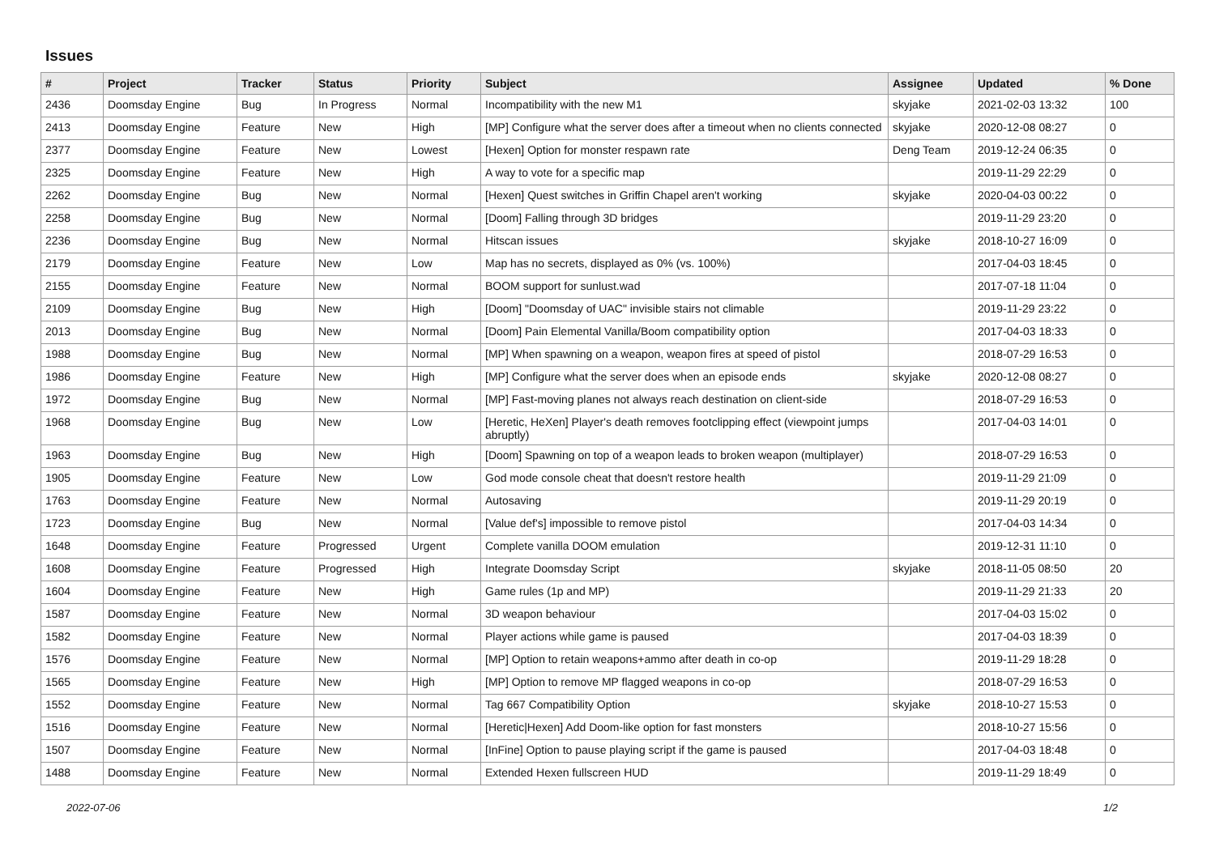Issues
| # | Project | Tracker | Status | Priority | Subject | Assignee | Updated | % Done |
| --- | --- | --- | --- | --- | --- | --- | --- | --- |
| 2436 | Doomsday Engine | Bug | In Progress | Normal | Incompatibility with the new M1 | skyjake | 2021-02-03 13:32 | 100 |
| 2413 | Doomsday Engine | Feature | New | High | [MP] Configure what the server does after a timeout when no clients connected | skyjake | 2020-12-08 08:27 | 0 |
| 2377 | Doomsday Engine | Feature | New | Lowest | [Hexen] Option for monster respawn rate | Deng Team | 2019-12-24 06:35 | 0 |
| 2325 | Doomsday Engine | Feature | New | High | A way to vote for a specific map | | 2019-11-29 22:29 | 0 |
| 2262 | Doomsday Engine | Bug | New | Normal | [Hexen] Quest switches in Griffin Chapel aren't working | skyjake | 2020-04-03 00:22 | 0 |
| 2258 | Doomsday Engine | Bug | New | Normal | [Doom] Falling through 3D bridges | | 2019-11-29 23:20 | 0 |
| 2236 | Doomsday Engine | Bug | New | Normal | Hitscan issues | skyjake | 2018-10-27 16:09 | 0 |
| 2179 | Doomsday Engine | Feature | New | Low | Map has no secrets, displayed as 0% (vs. 100%) | | 2017-04-03 18:45 | 0 |
| 2155 | Doomsday Engine | Feature | New | Normal | BOOM support for sunlust.wad | | 2017-07-18 11:04 | 0 |
| 2109 | Doomsday Engine | Bug | New | High | [Doom] "Doomsday of UAC" invisible stairs not climable | | 2019-11-29 23:22 | 0 |
| 2013 | Doomsday Engine | Bug | New | Normal | [Doom] Pain Elemental Vanilla/Boom compatibility option | | 2017-04-03 18:33 | 0 |
| 1988 | Doomsday Engine | Bug | New | Normal | [MP] When spawning on a weapon, weapon fires at speed of pistol | | 2018-07-29 16:53 | 0 |
| 1986 | Doomsday Engine | Feature | New | High | [MP] Configure what the server does when an episode ends | skyjake | 2020-12-08 08:27 | 0 |
| 1972 | Doomsday Engine | Bug | New | Normal | [MP] Fast-moving planes not always reach destination on client-side | | 2018-07-29 16:53 | 0 |
| 1968 | Doomsday Engine | Bug | New | Low | [Heretic, HeXen] Player's death removes footclipping effect (viewpoint jumps abruptly) | | 2017-04-03 14:01 | 0 |
| 1963 | Doomsday Engine | Bug | New | High | [Doom] Spawning on top of a weapon leads to broken weapon (multiplayer) | | 2018-07-29 16:53 | 0 |
| 1905 | Doomsday Engine | Feature | New | Low | God mode console cheat that doesn't restore health | | 2019-11-29 21:09 | 0 |
| 1763 | Doomsday Engine | Feature | New | Normal | Autosaving | | 2019-11-29 20:19 | 0 |
| 1723 | Doomsday Engine | Bug | New | Normal | [Value def's] impossible to remove pistol | | 2017-04-03 14:34 | 0 |
| 1648 | Doomsday Engine | Feature | Progressed | Urgent | Complete vanilla DOOM emulation | | 2019-12-31 11:10 | 0 |
| 1608 | Doomsday Engine | Feature | Progressed | High | Integrate Doomsday Script | skyjake | 2018-11-05 08:50 | 20 |
| 1604 | Doomsday Engine | Feature | New | High | Game rules (1p and MP) | | 2019-11-29 21:33 | 20 |
| 1587 | Doomsday Engine | Feature | New | Normal | 3D weapon behaviour | | 2017-04-03 15:02 | 0 |
| 1582 | Doomsday Engine | Feature | New | Normal | Player actions while game is paused | | 2017-04-03 18:39 | 0 |
| 1576 | Doomsday Engine | Feature | New | Normal | [MP] Option to retain weapons+ammo after death in co-op | | 2019-11-29 18:28 | 0 |
| 1565 | Doomsday Engine | Feature | New | High | [MP] Option to remove MP flagged weapons in co-op | | 2018-07-29 16:53 | 0 |
| 1552 | Doomsday Engine | Feature | New | Normal | Tag 667 Compatibility Option | skyjake | 2018-10-27 15:53 | 0 |
| 1516 | Doomsday Engine | Feature | New | Normal | [Heretic/Hexen] Add Doom-like option for fast monsters | | 2018-10-27 15:56 | 0 |
| 1507 | Doomsday Engine | Feature | New | Normal | [InFine] Option to pause playing script if the game is paused | | 2017-04-03 18:48 | 0 |
| 1488 | Doomsday Engine | Feature | New | Normal | Extended Hexen fullscreen HUD | | 2019-11-29 18:49 | 0 |
2022-07-06 1/2